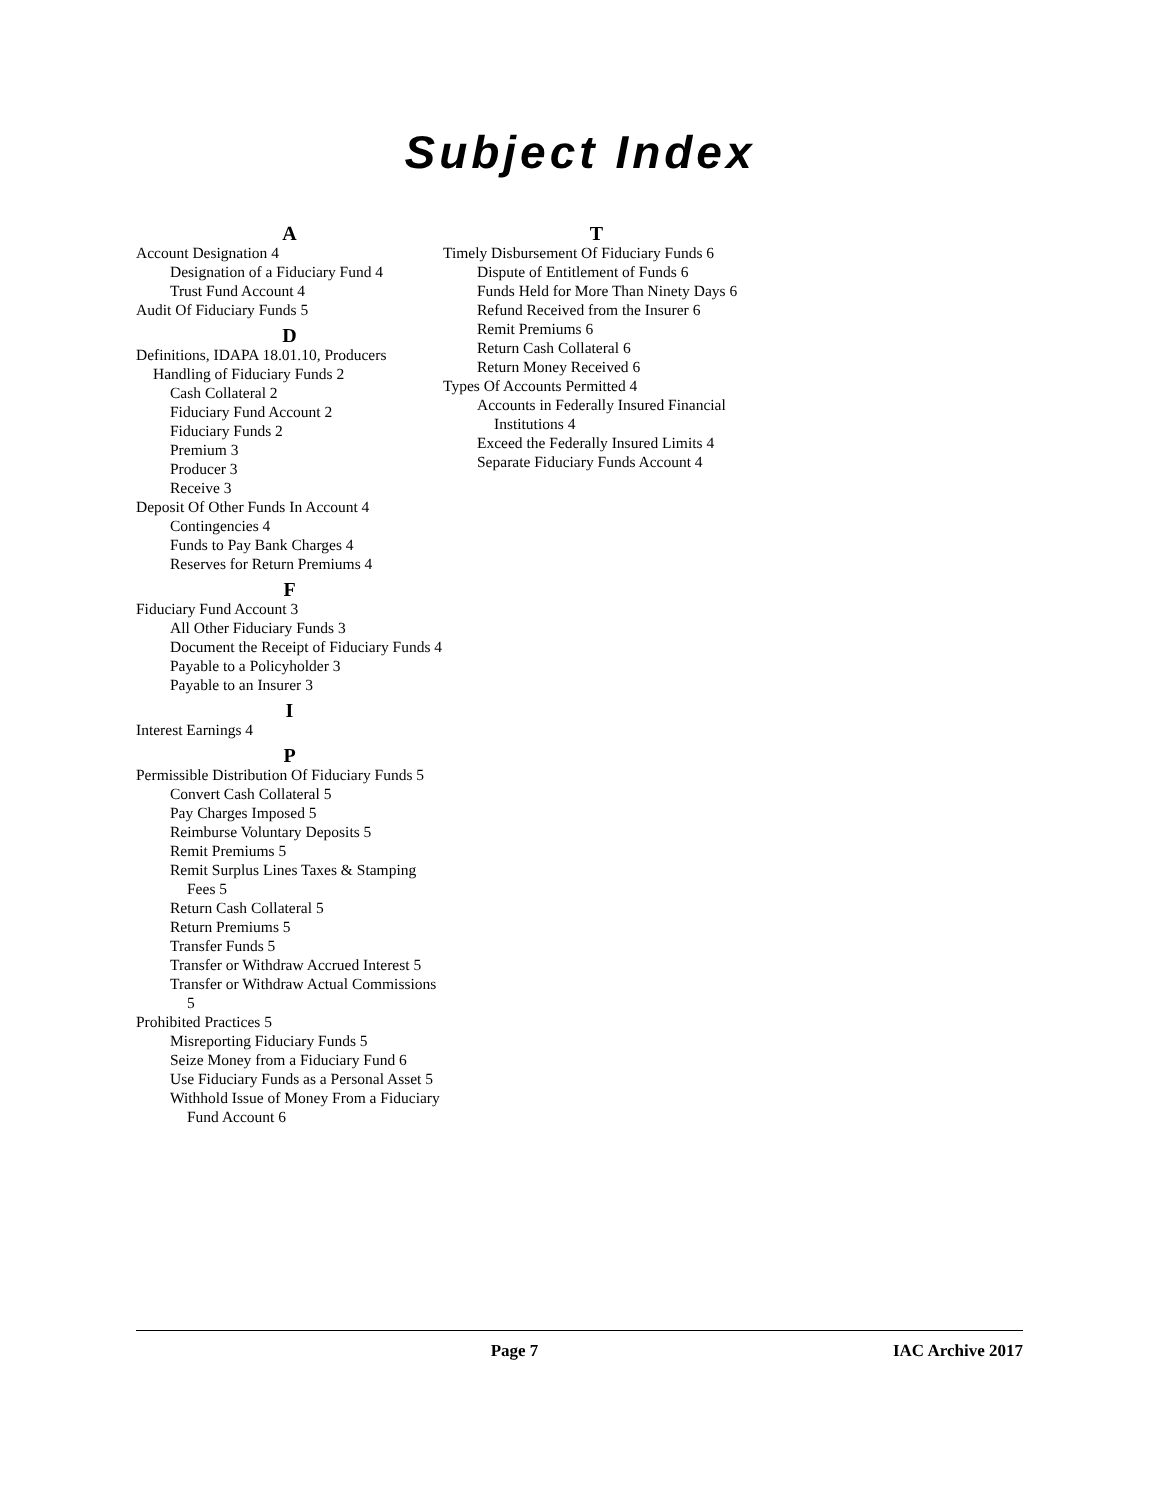Subject Index
A
Account Designation 4
Designation of a Fiduciary Fund 4
Trust Fund Account 4
Audit Of Fiduciary Funds 5
D
Definitions, IDAPA 18.01.10, Producers Handling of Fiduciary Funds 2
Cash Collateral 2
Fiduciary Fund Account 2
Fiduciary Funds 2
Premium 3
Producer 3
Receive 3
Deposit Of Other Funds In Account 4
Contingencies 4
Funds to Pay Bank Charges 4
Reserves for Return Premiums 4
F
Fiduciary Fund Account 3
All Other Fiduciary Funds 3
Document the Receipt of Fiduciary Funds 4
Payable to a Policyholder 3
Payable to an Insurer 3
I
Interest Earnings 4
P
Permissible Distribution Of Fiduciary Funds 5
Convert Cash Collateral 5
Pay Charges Imposed 5
Reimburse Voluntary Deposits 5
Remit Premiums 5
Remit Surplus Lines Taxes & Stamping Fees 5
Return Cash Collateral 5
Return Premiums 5
Transfer Funds 5
Transfer or Withdraw Accrued Interest 5
Transfer or Withdraw Actual Commissions 5
Prohibited Practices 5
Misreporting Fiduciary Funds 5
Seize Money from a Fiduciary Fund 6
Use Fiduciary Funds as a Personal Asset 5
Withhold Issue of Money From a Fiduciary Fund Account 6
T
Timely Disbursement Of Fiduciary Funds 6
Dispute of Entitlement of Funds 6
Funds Held for More Than Ninety Days 6
Refund Received from the Insurer 6
Remit Premiums 6
Return Cash Collateral 6
Return Money Received 6
Types Of Accounts Permitted 4
Accounts in Federally Insured Financial Institutions 4
Exceed the Federally Insured Limits 4
Separate Fiduciary Funds Account 4
Page 7 IAC Archive 2017